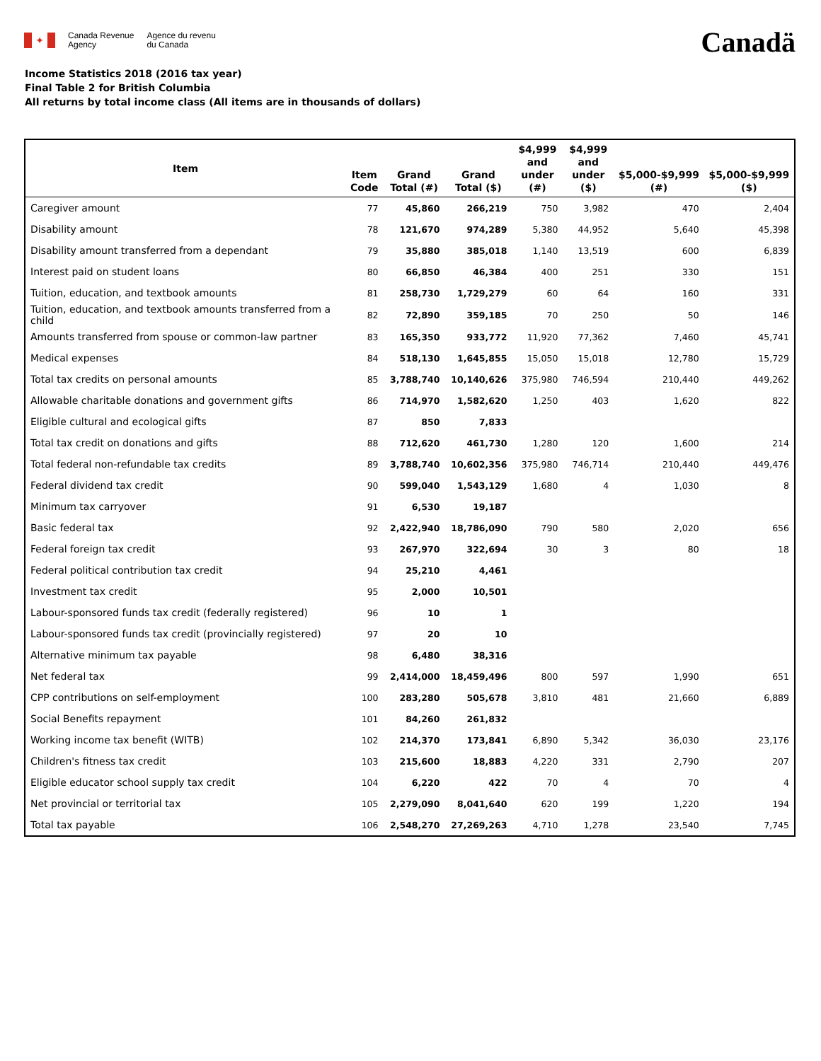✦
Canada Revenue
Agency
Agence du revenu
du Canada
Canadä
Income Statistics 2018 (2016 tax year)
Final Table 2 for British Columbia
All returns by total income class (All items are in thousands of dollars)
| Item | Item Code | Grand Total (#) | Grand Total ($) | $4,999 and under (#) | $4,999 and under ($) | $5,000-$9,999 (#) | $5,000-$9,999 ($) |
| --- | --- | --- | --- | --- | --- | --- | --- |
| Caregiver amount | 77 | 45,860 | 266,219 | 750 | 3,982 | 470 | 2,404 |
| Disability amount | 78 | 121,670 | 974,289 | 5,380 | 44,952 | 5,640 | 45,398 |
| Disability amount transferred from a dependant | 79 | 35,880 | 385,018 | 1,140 | 13,519 | 600 | 6,839 |
| Interest paid on student loans | 80 | 66,850 | 46,384 | 400 | 251 | 330 | 151 |
| Tuition, education, and textbook amounts | 81 | 258,730 | 1,729,279 | 60 | 64 | 160 | 331 |
| Tuition, education, and textbook amounts transferred from a child | 82 | 72,890 | 359,185 | 70 | 250 | 50 | 146 |
| Amounts transferred from spouse or common-law partner | 83 | 165,350 | 933,772 | 11,920 | 77,362 | 7,460 | 45,741 |
| Medical expenses | 84 | 518,130 | 1,645,855 | 15,050 | 15,018 | 12,780 | 15,729 |
| Total tax credits on personal amounts | 85 | 3,788,740 | 10,140,626 | 375,980 | 746,594 | 210,440 | 449,262 |
| Allowable charitable donations and government gifts | 86 | 714,970 | 1,582,620 | 1,250 | 403 | 1,620 | 822 |
| Eligible cultural and ecological gifts | 87 | 850 | 7,833 | | | | |
| Total tax credit on donations and gifts | 88 | 712,620 | 461,730 | 1,280 | 120 | 1,600 | 214 |
| Total federal non-refundable tax credits | 89 | 3,788,740 | 10,602,356 | 375,980 | 746,714 | 210,440 | 449,476 |
| Federal dividend tax credit | 90 | 599,040 | 1,543,129 | 1,680 | 4 | 1,030 | 8 |
| Minimum tax carryover | 91 | 6,530 | 19,187 | | | | |
| Basic federal tax | 92 | 2,422,940 | 18,786,090 | 790 | 580 | 2,020 | 656 |
| Federal foreign tax credit | 93 | 267,970 | 322,694 | 30 | 3 | 80 | 18 |
| Federal political contribution tax credit | 94 | 25,210 | 4,461 | | | | |
| Investment tax credit | 95 | 2,000 | 10,501 | | | | |
| Labour-sponsored funds tax credit (federally registered) | 96 | 10 | 1 | | | | |
| Labour-sponsored funds tax credit (provincially registered) | 97 | 20 | 10 | | | | |
| Alternative minimum tax payable | 98 | 6,480 | 38,316 | | | | |
| Net federal tax | 99 | 2,414,000 | 18,459,496 | 800 | 597 | 1,990 | 651 |
| CPP contributions on self-employment | 100 | 283,280 | 505,678 | 3,810 | 481 | 21,660 | 6,889 |
| Social Benefits repayment | 101 | 84,260 | 261,832 | | | | |
| Working income tax benefit (WITB) | 102 | 214,370 | 173,841 | 6,890 | 5,342 | 36,030 | 23,176 |
| Children's fitness tax credit | 103 | 215,600 | 18,883 | 4,220 | 331 | 2,790 | 207 |
| Eligible educator school supply tax credit | 104 | 6,220 | 422 | 70 | 4 | 70 | 4 |
| Net provincial or territorial tax | 105 | 2,279,090 | 8,041,640 | 620 | 199 | 1,220 | 194 |
| Total tax payable | 106 | 2,548,270 | 27,269,263 | 4,710 | 1,278 | 23,540 | 7,745 |